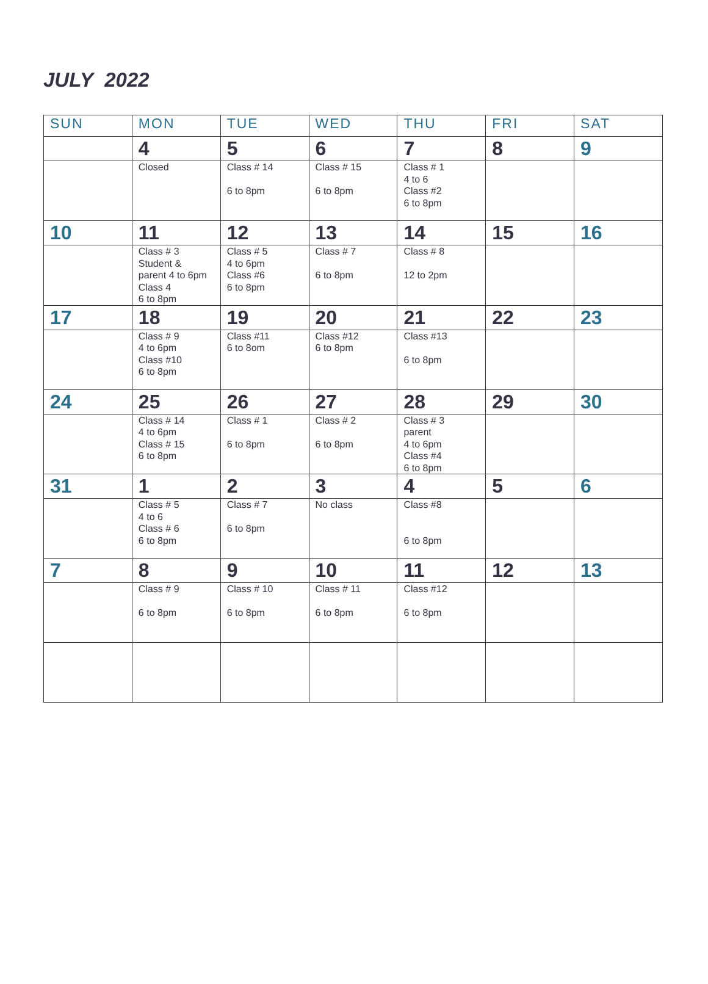JULY 2022
| SUN | MON | TUE | WED | THU | FRI | SAT |
| --- | --- | --- | --- | --- | --- | --- |
| | 4 | 5 | 6 | 7 | 8 | 9 |
| | Closed | Class # 14 6 to 8pm | Class # 15 6 to 8pm | Class # 1 4 to 6 Class #2 6 to 8pm | | |
| 10 | 11 | 12 | 13 | 14 | 15 | 16 |
| | Class # 3 Student & parent 4 to 6pm Class 4 6 to 8pm | Class # 5 4 to 6pm Class #6 6 to 8pm | Class # 7 6 to 8pm | Class # 8 12 to 2pm | | |
| 17 | 18 | 19 | 20 | 21 | 22 | 23 |
| | Class # 9 4 to 6pm Class #10 6 to 8pm | Class #11 6 to 8om | Class #12 6 to 8pm | Class #13 6 to 8pm | | |
| 24 | 25 | 26 | 27 | 28 | 29 | 30 |
| | Class # 14 4 to 6pm Class # 15 6 to 8pm | Class # 1 6 to 8pm | Class # 2 6 to 8pm | Class # 3 parent 4 to 6pm Class #4 6 to 8pm | | |
| 31 | 1 | 2 | 3 | 4 | 5 | 6 |
| | Class # 5 4 to 6 Class # 6 6 to 8pm | Class # 7 6 to 8pm | No class | Class #8 6 to 8pm | | |
| 7 | 8 | 9 | 10 | 11 | 12 | 13 |
| | Class # 9 6 to 8pm | Class # 10 6 to 8pm | Class # 11 6 to 8pm | Class #12 6 to 8pm | | |